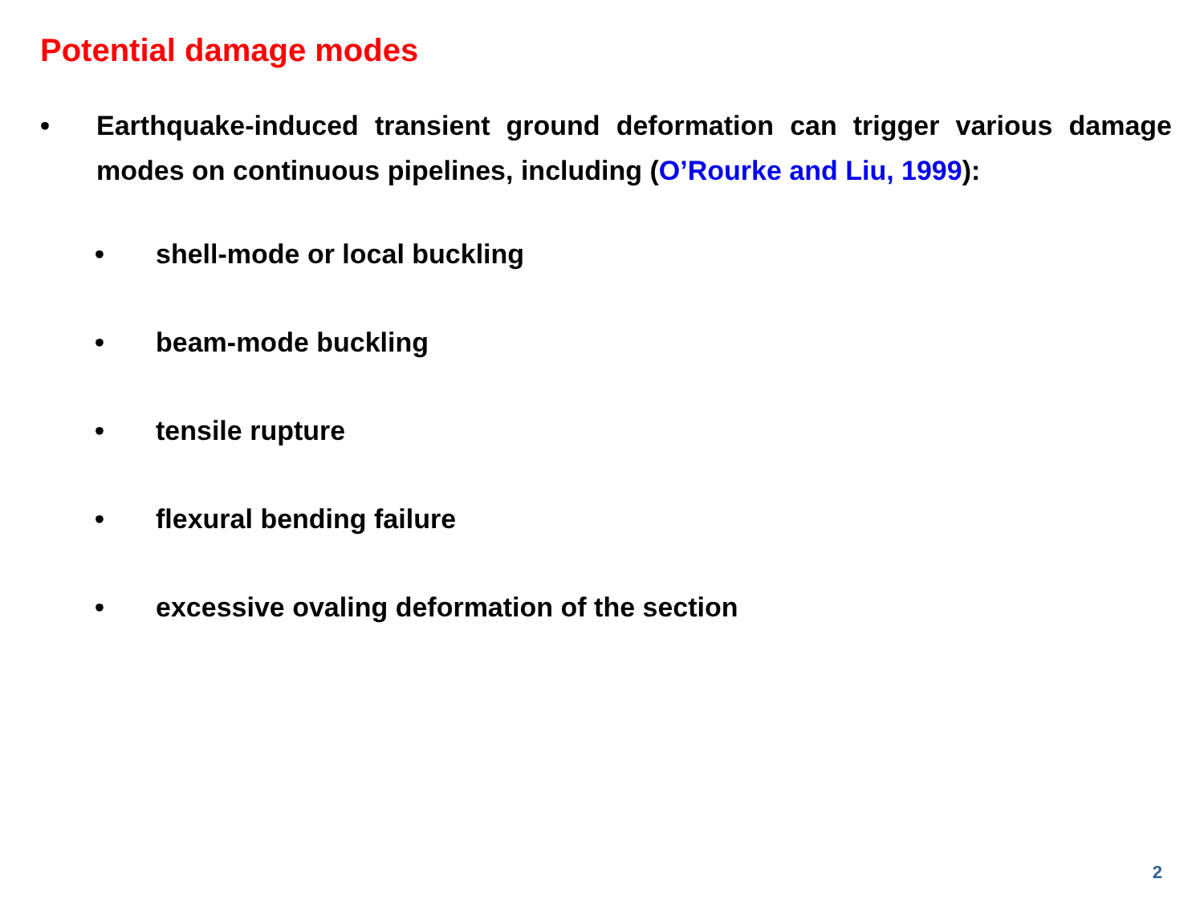Potential damage modes
• Earthquake-induced transient ground deformation can trigger various damage modes on continuous pipelines, including (O’Rourke and Liu, 1999):
• shell-mode or local buckling
• beam-mode buckling
• tensile rupture
• flexural bending failure
• excessive ovaling deformation of the section
2